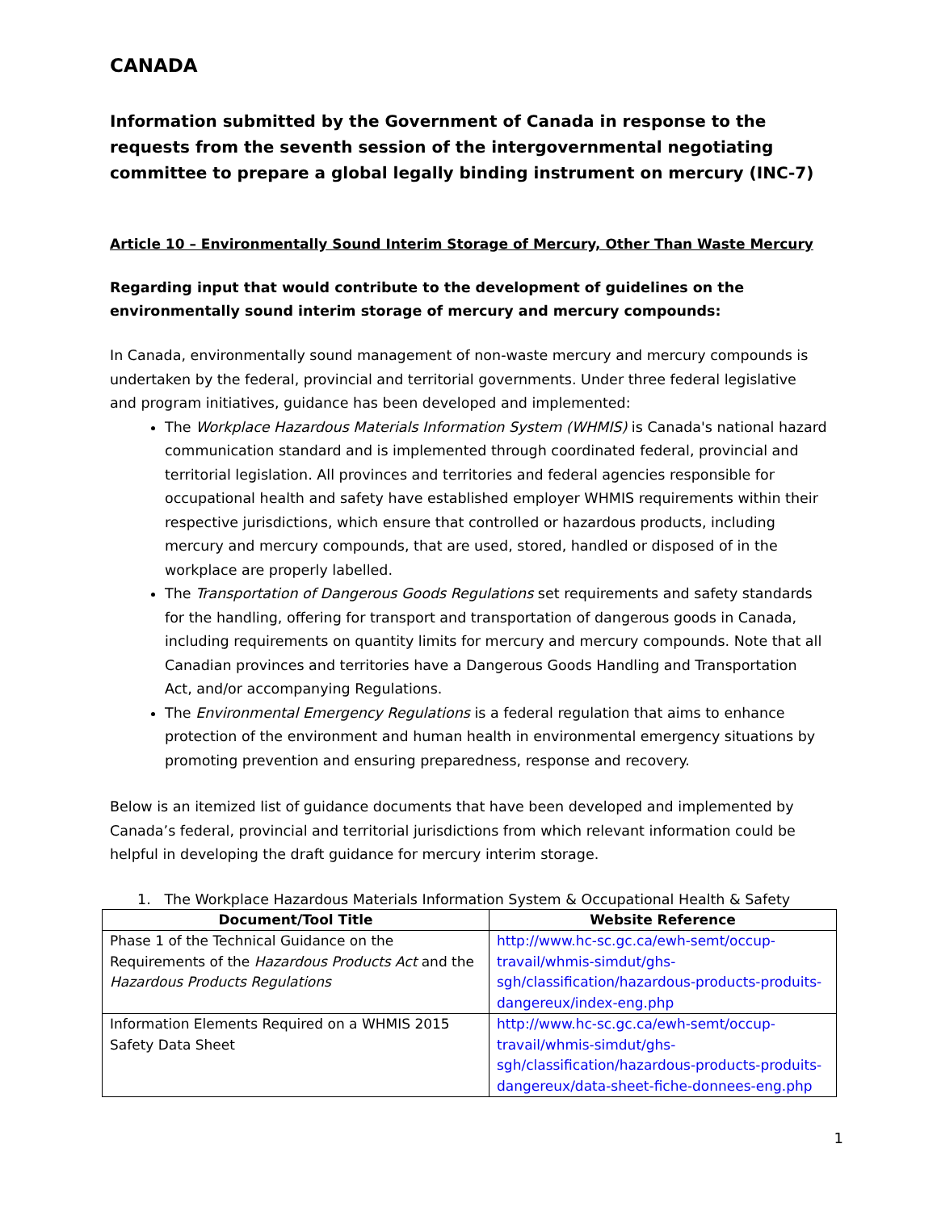CANADA
Information submitted by the Government of Canada in response to the requests from the seventh session of the intergovernmental negotiating committee to prepare a global legally binding instrument on mercury (INC-7)
Article 10 – Environmentally Sound Interim Storage of Mercury, Other Than Waste Mercury
Regarding input that would contribute to the development of guidelines on the environmentally sound interim storage of mercury and mercury compounds:
In Canada, environmentally sound management of non-waste mercury and mercury compounds is undertaken by the federal, provincial and territorial governments. Under three federal legislative and program initiatives, guidance has been developed and implemented:
The Workplace Hazardous Materials Information System (WHMIS) is Canada's national hazard communication standard and is implemented through coordinated federal, provincial and territorial legislation. All provinces and territories and federal agencies responsible for occupational health and safety have established employer WHMIS requirements within their respective jurisdictions, which ensure that controlled or hazardous products, including mercury and mercury compounds, that are used, stored, handled or disposed of in the workplace are properly labelled.
The Transportation of Dangerous Goods Regulations set requirements and safety standards for the handling, offering for transport and transportation of dangerous goods in Canada, including requirements on quantity limits for mercury and mercury compounds. Note that all Canadian provinces and territories have a Dangerous Goods Handling and Transportation Act, and/or accompanying Regulations.
The Environmental Emergency Regulations is a federal regulation that aims to enhance protection of the environment and human health in environmental emergency situations by promoting prevention and ensuring preparedness, response and recovery.
Below is an itemized list of guidance documents that have been developed and implemented by Canada’s federal, provincial and territorial jurisdictions from which relevant information could be helpful in developing the draft guidance for mercury interim storage.
1. The Workplace Hazardous Materials Information System & Occupational Health & Safety
| Document/Tool Title | Website Reference |
| --- | --- |
| Phase 1 of the Technical Guidance on the Requirements of the Hazardous Products Act and the Hazardous Products Regulations | http://www.hc-sc.gc.ca/ewh-semt/occup-travail/whmis-simdut/ghs-sgh/classification/hazardous-products-produits-dangereux/index-eng.php |
| Information Elements Required on a WHMIS 2015 Safety Data Sheet | http://www.hc-sc.gc.ca/ewh-semt/occup-travail/whmis-simdut/ghs-sgh/classification/hazardous-products-produits-dangereux/data-sheet-fiche-donnees-eng.php |
1